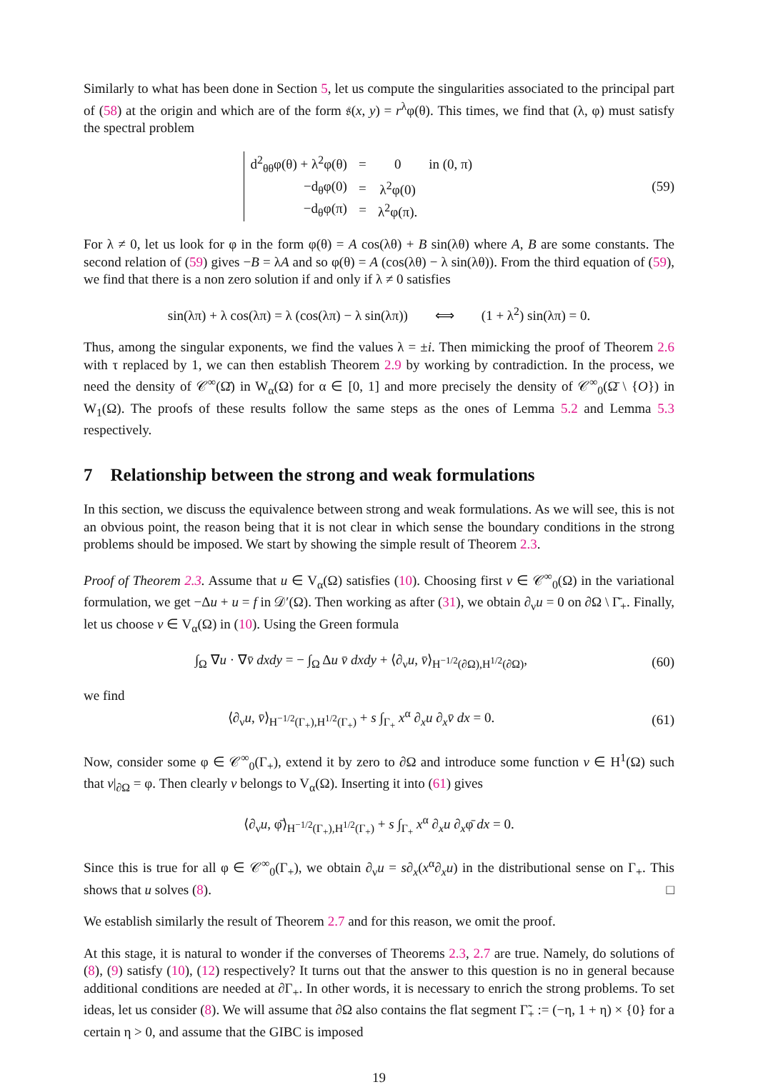Similarly to what has been done in Section 5, let us compute the singularities associated to the principal part of (58) at the origin and which are of the form 𝔰(x, y) = r<sup>λ</sup>φ(θ). This times, we find that (λ, φ) must satisfy the spectral problem
| d<sup>2</sup><sub>θθ</sub>φ(θ) + λ<sup>2</sup>φ(θ) | = | 0 | in (0, π) |
| −d<sub>θ</sub>φ(0) | = | λ<sup>2</sup>φ(0) | |
| −d<sub>θ</sub>φ(π) | = | λ<sup>2</sup>φ(π). | |
(59)
For λ ≠ 0, let us look for φ in the form φ(θ) = A cos(λθ) + B sin(λθ) where A, B are some constants. The second relation of (59) gives −B = λA and so φ(θ) = A (cos(λθ) − λ sin(λθ)). From the third equation of (59), we find that there is a non zero solution if and only if λ ≠ 0 satisfies
sin(λπ) + λ cos(λπ) = λ (cos(λπ) − λ sin(λπ)) ⟺ (1 + λ<sup>2</sup>) sin(λπ) = 0.
Thus, among the singular exponents, we find the values λ = ±i. Then mimicking the proof of Theorem 2.6 with τ replaced by 1, we can then establish Theorem 2.9 by working by contradiction. In the process, we need the density of 𝒞<sup>∞</sup>(Ω̄) in W<sub>α</sub>(Ω) for α ∈ [0, 1] and more precisely the density of 𝒞<sup>∞</sup><sub>0</sub>(Ω̄ \ {O}) in W<sub>1</sub>(Ω). The proofs of these results follow the same steps as the ones of Lemma 5.2 and Lemma 5.3 respectively.
7 Relationship between the strong and weak formulations
In this section, we discuss the equivalence between strong and weak formulations. As we will see, this is not an obvious point, the reason being that it is not clear in which sense the boundary conditions in the strong problems should be imposed. We start by showing the simple result of Theorem 2.3.
Proof of Theorem 2.3. Assume that u ∈ V<sub>α</sub>(Ω) satisfies (10). Choosing first v ∈ 𝒞<sup>∞</sup><sub>0</sub>(Ω) in the variational formulation, we get −Δu + u = f in 𝒟′(Ω). Then working as after (31), we obtain ∂<sub>ν</sub>u = 0 on ∂Ω \ Γ̄<sub>+</sub>. Finally, let us choose v ∈ V<sub>α</sub>(Ω) in (10). Using the Green formula
∫<sub>Ω</sub> ∇u · ∇v̄ dxdy = − ∫<sub>Ω</sub> Δu v̄ dxdy + ⟨∂<sub>ν</sub>u, v̄⟩<sub>H<sup>−1/2</sup>(∂Ω),H<sup>1/2</sup>(∂Ω)</sub>,
(60)
we find
⟨∂<sub>ν</sub>u, v̄⟩<sub>H<sup>−1/2</sup>(Γ<sub>+</sub>),H<sup>1/2</sup>(Γ<sub>+</sub>)</sub> + s ∫<sub>Γ<sub>+</sub></sub> x<sup>α</sup> ∂<sub>x</sub>u ∂<sub>x</sub>v̄ dx = 0.
(61)
Now, consider some φ ∈ 𝒞<sup>∞</sup><sub>0</sub>(Γ<sub>+</sub>), extend it by zero to ∂Ω and introduce some function v ∈ H<sup>1</sup>(Ω) such that v|<sub>∂Ω</sub> = φ. Then clearly v belongs to V<sub>α</sub>(Ω). Inserting it into (61) gives
⟨∂<sub>ν</sub>u, φ̄⟩<sub>H<sup>−1/2</sup>(Γ<sub>+</sub>),H<sup>1/2</sup>(Γ<sub>+</sub>)</sub> + s ∫<sub>Γ<sub>+</sub></sub> x<sup>α</sup> ∂<sub>x</sub>u ∂<sub>x</sub>φ̄ dx = 0.
Since this is true for all φ ∈ 𝒞<sup>∞</sup><sub>0</sub>(Γ<sub>+</sub>), we obtain ∂<sub>ν</sub>u = s∂<sub>x</sub>(x<sup>α</sup>∂<sub>x</sub>u) in the distributional sense on Γ<sub>+</sub>. This shows that u solves (8). □
We establish similarly the result of Theorem 2.7 and for this reason, we omit the proof.
At this stage, it is natural to wonder if the converses of Theorems 2.3, 2.7 are true. Namely, do solutions of (8), (9) satisfy (10), (12) respectively? It turns out that the answer to this question is no in general because additional conditions are needed at ∂Γ<sub>+</sub>. In other words, it is necessary to enrich the strong problems. To set ideas, let us consider (8). We will assume that ∂Ω also contains the flat segment Γ̃<sub>+</sub> := (−η, 1 + η) × {0} for a certain η > 0, and assume that the GIBC is imposed
19